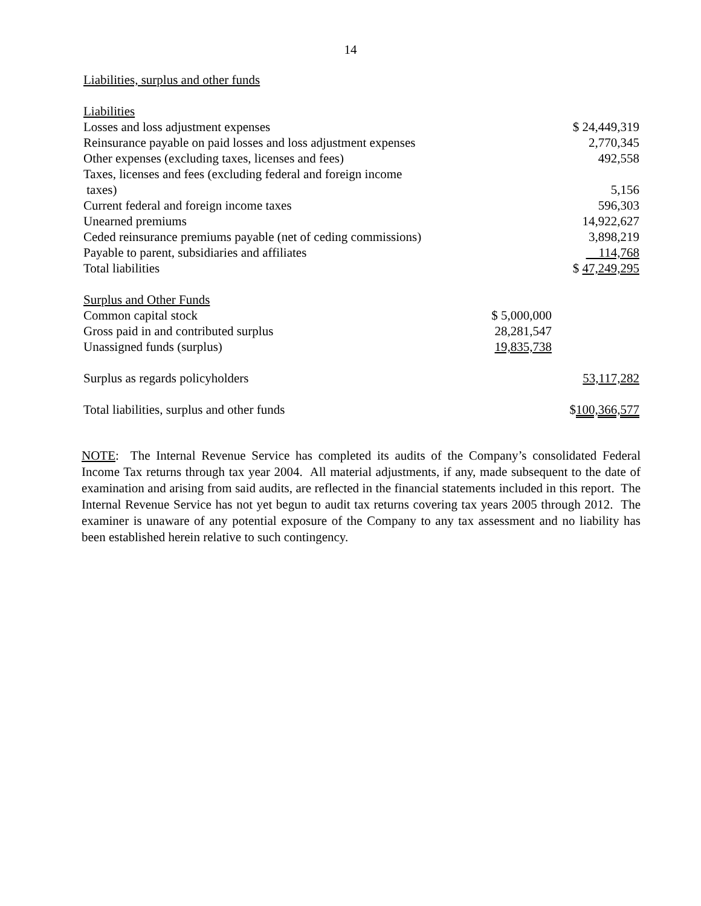14
Liabilities, surplus and other funds
| Liabilities | | |
| Losses and loss adjustment expenses | | $ 24,449,319 |
| Reinsurance payable on paid losses and loss adjustment expenses | | 2,770,345 |
| Other expenses (excluding taxes, licenses and fees) | | 492,558 |
| Taxes, licenses and fees (excluding federal and foreign income taxes) | | 5,156 |
| Current federal and foreign income taxes | | 596,303 |
| Unearned premiums | | 14,922,627 |
| Ceded reinsurance premiums payable (net of ceding commissions) | | 3,898,219 |
| Payable to parent, subsidiaries and affiliates | | 114,768 |
| Total liabilities | | $ 47,249,295 |
| Surplus and Other Funds | | |
| Common capital stock | $ 5,000,000 | |
| Gross paid in and contributed surplus | 28,281,547 | |
| Unassigned funds (surplus) | 19,835,738 | |
| Surplus as regards policyholders | | 53,117,282 |
| Total liabilities, surplus and other funds | | $ 100,366,577 |
NOTE: The Internal Revenue Service has completed its audits of the Company’s consolidated Federal Income Tax returns through tax year 2004. All material adjustments, if any, made subsequent to the date of examination and arising from said audits, are reflected in the financial statements included in this report. The Internal Revenue Service has not yet begun to audit tax returns covering tax years 2005 through 2012. The examiner is unaware of any potential exposure of the Company to any tax assessment and no liability has been established herein relative to such contingency.